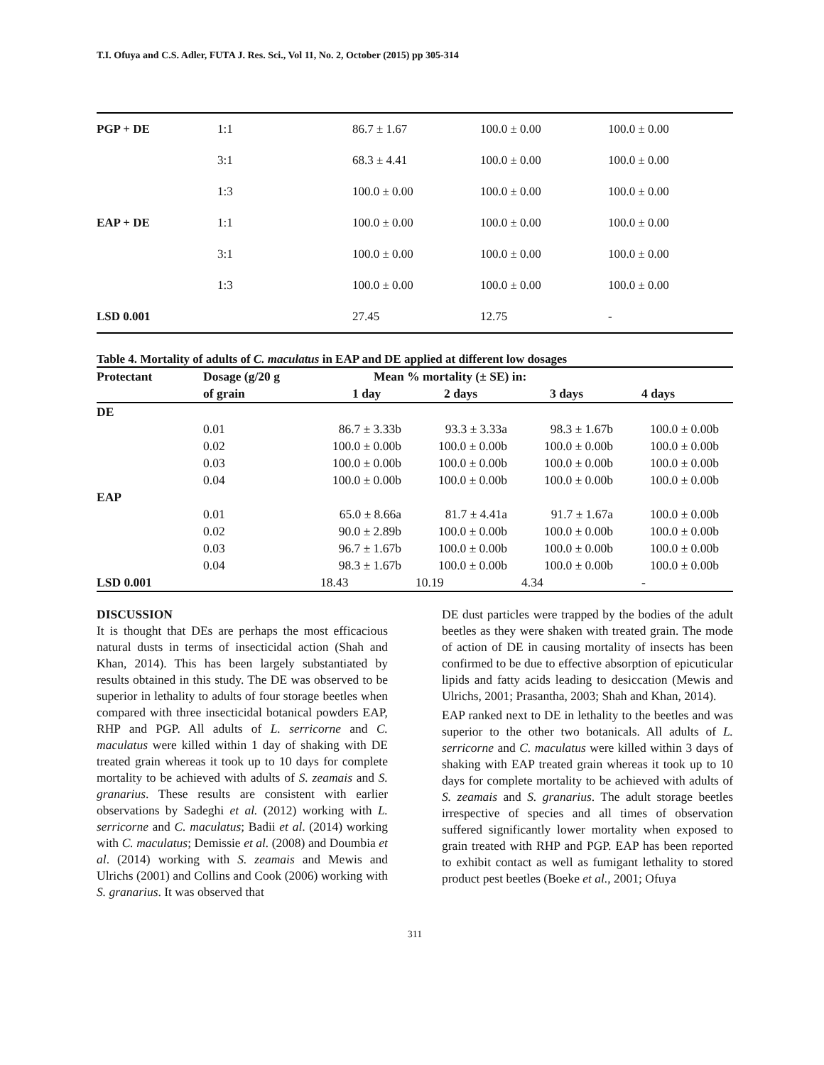T.I. Ofuya and C.S. Adler, FUTA J. Res. Sci., Vol 11, No. 2, October (2015) pp 305-314
| PGP + DE | 1:1 | 86.7 ± 1.67 | 100.0 ± 0.00 | 100.0 ± 0.00 |
| | 3:1 | 68.3 ± 4.41 | 100.0 ± 0.00 | 100.0 ± 0.00 |
| | 1:3 | 100.0 ± 0.00 | 100.0 ± 0.00 | 100.0 ± 0.00 |
| EAP + DE | 1:1 | 100.0 ± 0.00 | 100.0 ± 0.00 | 100.0 ± 0.00 |
| | 3:1 | 100.0 ± 0.00 | 100.0 ± 0.00 | 100.0 ± 0.00 |
| | 1:3 | 100.0 ± 0.00 | 100.0 ± 0.00 | 100.0 ± 0.00 |
| LSD 0.001 | | 27.45 | 12.75 | - |
Table 4. Mortality of adults of C. maculatus in EAP and DE applied at different low dosages
| Protectant | Dosage (g/20 g | Mean % mortality (± SE) in: | | | |
| --- | --- | --- | --- | --- | --- |
| | of grain | 1 day | 2 days | 3 days | 4 days |
| DE | | | | | |
| | 0.01 | 86.7 ± 3.33b | 93.3 ± 3.33a | 98.3 ± 1.67b | 100.0 ± 0.00b |
| | 0.02 | 100.0 ± 0.00b | 100.0 ± 0.00b | 100.0 ± 0.00b | 100.0 ± 0.00b |
| | 0.03 | 100.0 ± 0.00b | 100.0 ± 0.00b | 100.0 ± 0.00b | 100.0 ± 0.00b |
| | 0.04 | 100.0 ± 0.00b | 100.0 ± 0.00b | 100.0 ± 0.00b | 100.0 ± 0.00b |
| EAP | | | | | |
| | 0.01 | 65.0 ± 8.66a | 81.7 ± 4.41a | 91.7 ± 1.67a | 100.0 ± 0.00b |
| | 0.02 | 90.0 ± 2.89b | 100.0 ± 0.00b | 100.0 ± 0.00b | 100.0 ± 0.00b |
| | 0.03 | 96.7 ± 1.67b | 100.0 ± 0.00b | 100.0 ± 0.00b | 100.0 ± 0.00b |
| | 0.04 | 98.3 ± 1.67b | 100.0 ± 0.00b | 100.0 ± 0.00b | 100.0 ± 0.00b |
| LSD 0.001 | | 18.43 | 10.19 | 4.34 | - |
DISCUSSION
It is thought that DEs are perhaps the most efficacious natural dusts in terms of insecticidal action (Shah and Khan, 2014). This has been largely substantiated by results obtained in this study. The DE was observed to be superior in lethality to adults of four storage beetles when compared with three insecticidal botanical powders EAP, RHP and PGP. All adults of L. serricorne and C. maculatus were killed within 1 day of shaking with DE treated grain whereas it took up to 10 days for complete mortality to be achieved with adults of S. zeamais and S. granarius. These results are consistent with earlier observations by Sadeghi et al. (2012) working with L. serricorne and C. maculatus; Badii et al. (2014) working with C. maculatus; Demissie et al. (2008) and Doumbia et al. (2014) working with S. zeamais and Mewis and Ulrichs (2001) and Collins and Cook (2006) working with S. granarius. It was observed that
DE dust particles were trapped by the bodies of the adult beetles as they were shaken with treated grain. The mode of action of DE in causing mortality of insects has been confirmed to be due to effective absorption of epicuticular lipids and fatty acids leading to desiccation (Mewis and Ulrichs, 2001; Prasantha, 2003; Shah and Khan, 2014).
EAP ranked next to DE in lethality to the beetles and was superior to the other two botanicals. All adults of L. serricorne and C. maculatus were killed within 3 days of shaking with EAP treated grain whereas it took up to 10 days for complete mortality to be achieved with adults of S. zeamais and S. granarius. The adult storage beetles irrespective of species and all times of observation suffered significantly lower mortality when exposed to grain treated with RHP and PGP. EAP has been reported to exhibit contact as well as fumigant lethality to stored product pest beetles (Boeke et al., 2001; Ofuya
311